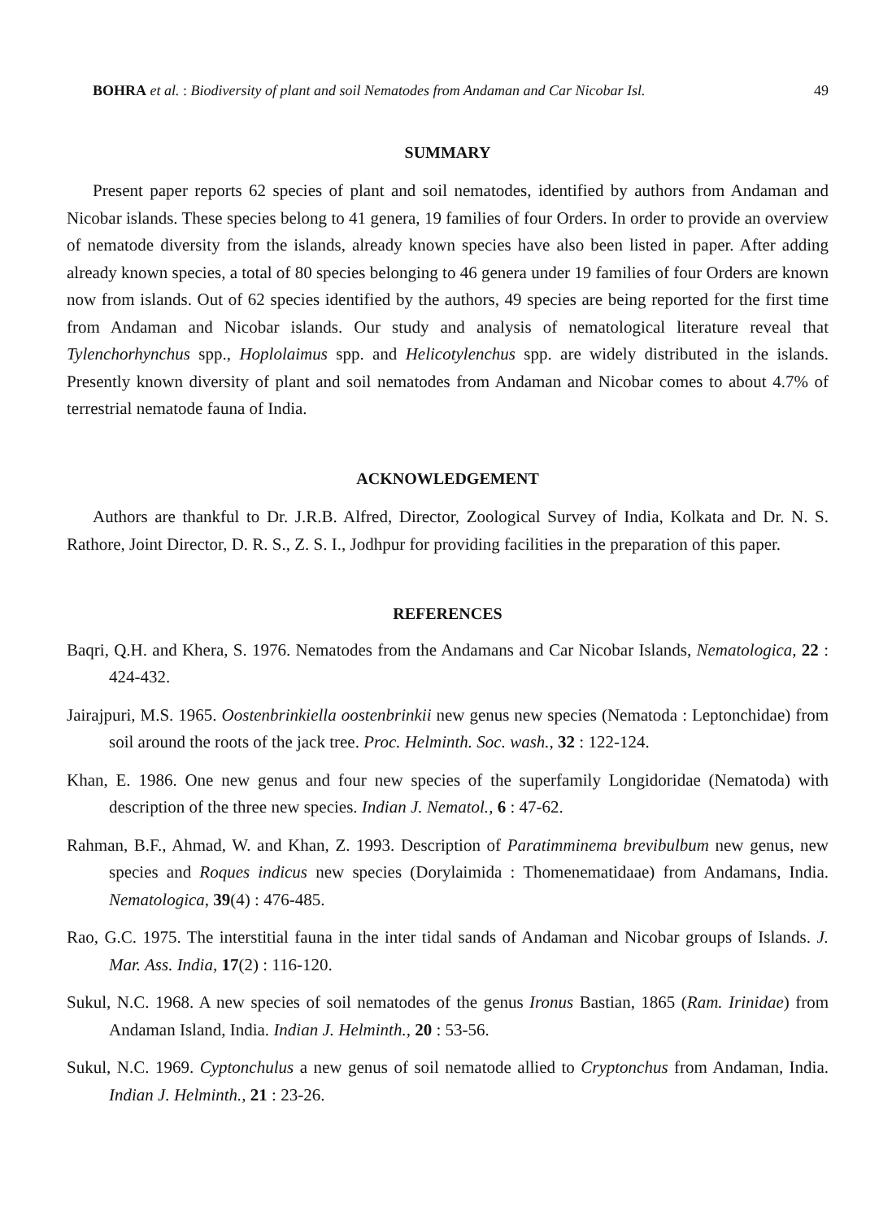BOHRA et al. : Biodiversity of plant and soil Nematodes from Andaman and Car Nicobar Isl. 49
SUMMARY
Present paper reports 62 species of plant and soil nematodes, identified by authors from Andaman and Nicobar islands. These species belong to 41 genera, 19 families of four Orders. In order to provide an overview of nematode diversity from the islands, already known species have also been listed in paper. After adding already known species, a total of 80 species belonging to 46 genera under 19 families of four Orders are known now from islands. Out of 62 species identified by the authors, 49 species are being reported for the first time from Andaman and Nicobar islands. Our study and analysis of nematological literature reveal that Tylenchorhynchus spp., Hoplolaimus spp. and Helicotylenchus spp. are widely distributed in the islands. Presently known diversity of plant and soil nematodes from Andaman and Nicobar comes to about 4.7% of terrestrial nematode fauna of India.
ACKNOWLEDGEMENT
Authors are thankful to Dr. J.R.B. Alfred, Director, Zoological Survey of India, Kolkata and Dr. N. S. Rathore, Joint Director, D. R. S., Z. S. I., Jodhpur for providing facilities in the preparation of this paper.
REFERENCES
Baqri, Q.H. and Khera, S. 1976. Nematodes from the Andamans and Car Nicobar Islands, Nematologica, 22 : 424-432.
Jairajpuri, M.S. 1965. Oostenbrinkiella oostenbrinkii new genus new species (Nematoda : Leptonchidae) from soil around the roots of the jack tree. Proc. Helminth. Soc. wash., 32 : 122-124.
Khan, E. 1986. One new genus and four new species of the superfamily Longidoridae (Nematoda) with description of the three new species. Indian J. Nematol., 6 : 47-62.
Rahman, B.F., Ahmad, W. and Khan, Z. 1993. Description of Paratimminema brevibulbum new genus, new species and Roques indicus new species (Dorylaimida : Thomenematidaae) from Andamans, India. Nematologica, 39(4) : 476-485.
Rao, G.C. 1975. The interstitial fauna in the inter tidal sands of Andaman and Nicobar groups of Islands. J. Mar. Ass. India, 17(2) : 116-120.
Sukul, N.C. 1968. A new species of soil nematodes of the genus Ironus Bastian, 1865 (Ram. Irinidae) from Andaman Island, India. Indian J. Helminth., 20 : 53-56.
Sukul, N.C. 1969. Cyptonchulus a new genus of soil nematode allied to Cryptonchus from Andaman, India. Indian J. Helminth., 21 : 23-26.